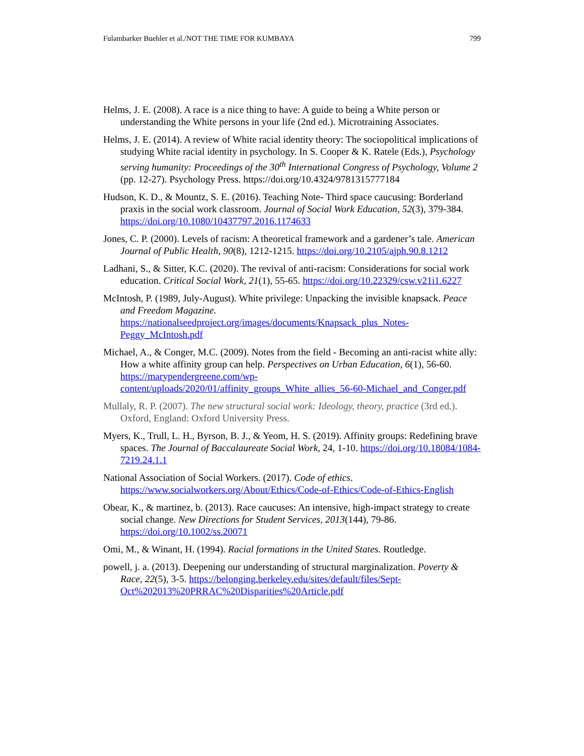Fulambarker Buehler et al./NOT THE TIME FOR KUMBAYA 799
Helms, J. E. (2008). A race is a nice thing to have: A guide to being a White person or understanding the White persons in your life (2nd ed.). Microtraining Associates.
Helms, J. E. (2014). A review of White racial identity theory: The sociopolitical implications of studying White racial identity in psychology. In S. Cooper & K. Ratele (Eds.), Psychology serving humanity: Proceedings of the 30<sup>th</sup> International Congress of Psychology, Volume 2 (pp. 12-27). Psychology Press. https://doi.org/10.4324/9781315777184
Hudson, K. D., & Mountz, S. E. (2016). Teaching Note- Third space caucusing: Borderland praxis in the social work classroom. Journal of Social Work Education, 52(3), 379-384. https://doi.org/10.1080/10437797.2016.1174633
Jones, C. P. (2000). Levels of racism: A theoretical framework and a gardener’s tale. American Journal of Public Health, 90(8), 1212-1215. https://doi.org/10.2105/ajph.90.8.1212
Ladhani, S., & Sitter, K.C. (2020). The revival of anti-racism: Considerations for social work education. Critical Social Work, 21(1), 55-65. https://doi.org/10.22329/csw.v21i1.6227
McIntosh, P. (1989, July-August). White privilege: Unpacking the invisible knapsack. Peace and Freedom Magazine. https://nationalseedproject.org/images/documents/Knapsack_plus_Notes-Peggy_McIntosh.pdf
Michael, A., & Conger, M.C. (2009). Notes from the field - Becoming an anti-racist white ally: How a white affinity group can help. Perspectives on Urban Education, 6(1), 56-60. https://marypendergreene.com/wp-content/uploads/2020/01/affinity_groups_White_allies_56-60-Michael_and_Conger.pdf
Mullaly, R. P. (2007). The new structural social work: Ideology, theory, practice (3rd ed.). Oxford, England: Oxford University Press.
Myers, K., Trull, L. H., Byrson, B. J., & Yeom, H. S. (2019). Affinity groups: Redefining brave spaces. The Journal of Baccalaureate Social Work, 24, 1-10. https://doi.org/10.18084/1084-7219.24.1.1
National Association of Social Workers. (2017). Code of ethics. https://www.socialworkers.org/About/Ethics/Code-of-Ethics/Code-of-Ethics-English
Obear, K., & martinez, b. (2013). Race caucuses: An intensive, high-impact strategy to create social change. New Directions for Student Services, 2013(144), 79-86. https://doi.org/10.1002/ss.20071
Omi, M., & Winant, H. (1994). Racial formations in the United States. Routledge.
powell, j. a. (2013). Deepening our understanding of structural marginalization. Poverty & Race, 22(5), 3-5. https://belonging.berkeley.edu/sites/default/files/Sept-Oct%202013%20PRRAC%20Disparities%20Article.pdf